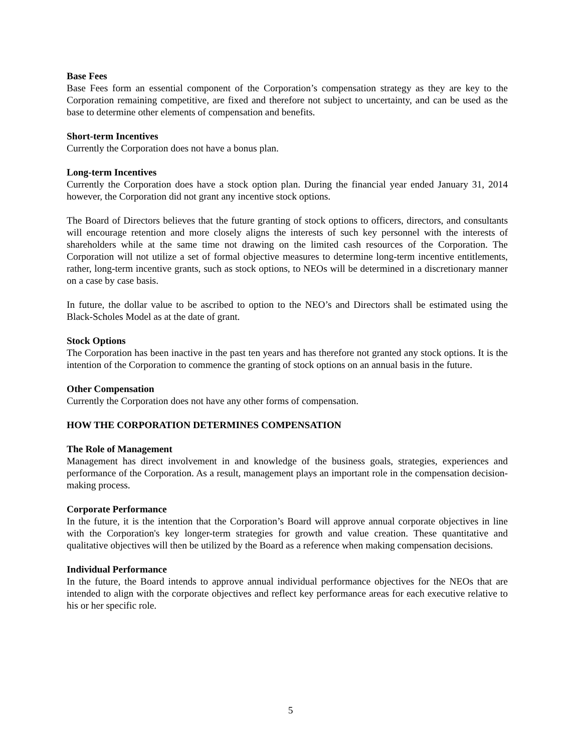Base Fees
Base Fees form an essential component of the Corporation’s compensation strategy as they are key to the Corporation remaining competitive, are fixed and therefore not subject to uncertainty, and can be used as the base to determine other elements of compensation and benefits.
Short-term Incentives
Currently the Corporation does not have a bonus plan.
Long-term Incentives
Currently the Corporation does have a stock option plan. During the financial year ended January 31, 2014 however, the Corporation did not grant any incentive stock options.
The Board of Directors believes that the future granting of stock options to officers, directors, and consultants will encourage retention and more closely aligns the interests of such key personnel with the interests of shareholders while at the same time not drawing on the limited cash resources of the Corporation. The Corporation will not utilize a set of formal objective measures to determine long-term incentive entitlements, rather, long-term incentive grants, such as stock options, to NEOs will be determined in a discretionary manner on a case by case basis.
In future, the dollar value to be ascribed to option to the NEO’s and Directors shall be estimated using the Black-Scholes Model as at the date of grant.
Stock Options
The Corporation has been inactive in the past ten years and has therefore not granted any stock options. It is the intention of the Corporation to commence the granting of stock options on an annual basis in the future.
Other Compensation
Currently the Corporation does not have any other forms of compensation.
HOW THE CORPORATION DETERMINES COMPENSATION
The Role of Management
Management has direct involvement in and knowledge of the business goals, strategies, experiences and performance of the Corporation. As a result, management plays an important role in the compensation decision-making process.
Corporate Performance
In the future, it is the intention that the Corporation’s Board will approve annual corporate objectives in line with the Corporation's key longer-term strategies for growth and value creation. These quantitative and qualitative objectives will then be utilized by the Board as a reference when making compensation decisions.
Individual Performance
In the future, the Board intends to approve annual individual performance objectives for the NEOs that are intended to align with the corporate objectives and reflect key performance areas for each executive relative to his or her specific role.
5